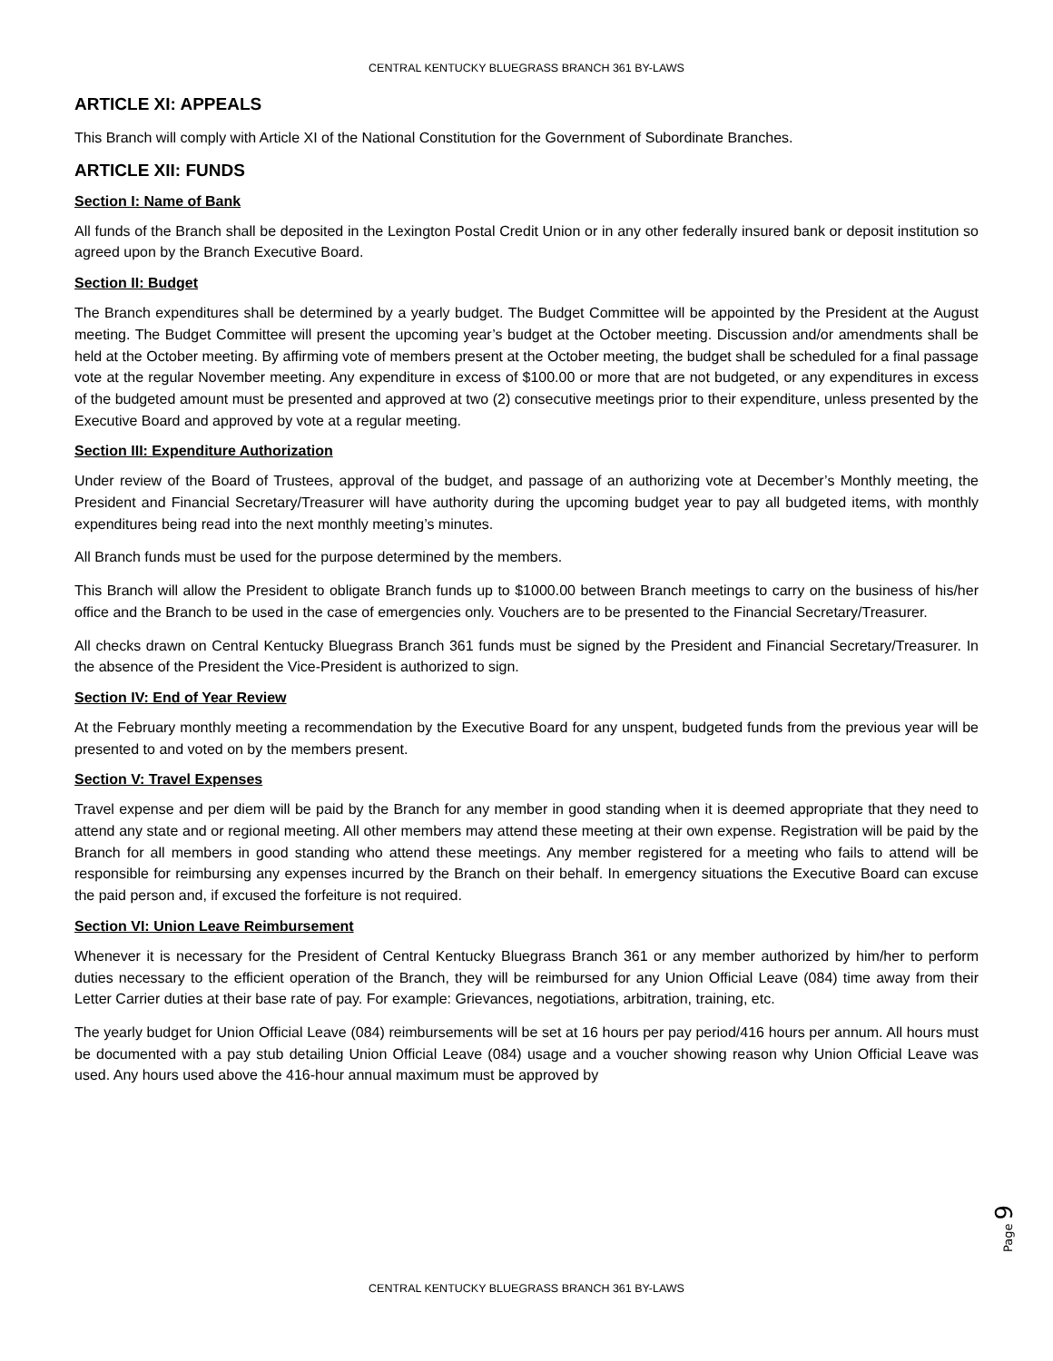CENTRAL KENTUCKY BLUEGRASS BRANCH 361 BY-LAWS
ARTICLE XI: APPEALS
This Branch will comply with Article XI of the National Constitution for the Government of Subordinate Branches.
ARTICLE XII: FUNDS
Section I: Name of Bank
All funds of the Branch shall be deposited in the Lexington Postal Credit Union or in any other federally insured bank or deposit institution so agreed upon by the Branch Executive Board.
Section II: Budget
The Branch expenditures shall be determined by a yearly budget. The Budget Committee will be appointed by the President at the August meeting. The Budget Committee will present the upcoming year’s budget at the October meeting. Discussion and/or amendments shall be held at the October meeting. By affirming vote of members present at the October meeting, the budget shall be scheduled for a final passage vote at the regular November meeting. Any expenditure in excess of $100.00 or more that are not budgeted, or any expenditures in excess of the budgeted amount must be presented and approved at two (2) consecutive meetings prior to their expenditure, unless presented by the Executive Board and approved by vote at a regular meeting.
Section III: Expenditure Authorization
Under review of the Board of Trustees, approval of the budget, and passage of an authorizing vote at December’s Monthly meeting, the President and Financial Secretary/Treasurer will have authority during the upcoming budget year to pay all budgeted items, with monthly expenditures being read into the next monthly meeting’s minutes.
All Branch funds must be used for the purpose determined by the members.
This Branch will allow the President to obligate Branch funds up to $1000.00 between Branch meetings to carry on the business of his/her office and the Branch to be used in the case of emergencies only. Vouchers are to be presented to the Financial Secretary/Treasurer.
All checks drawn on Central Kentucky Bluegrass Branch 361 funds must be signed by the President and Financial Secretary/Treasurer. In the absence of the President the Vice-President is authorized to sign.
Section IV: End of Year Review
At the February monthly meeting a recommendation by the Executive Board for any unspent, budgeted funds from the previous year will be presented to and voted on by the members present.
Section V: Travel Expenses
Travel expense and per diem will be paid by the Branch for any member in good standing when it is deemed appropriate that they need to attend any state and or regional meeting. All other members may attend these meeting at their own expense. Registration will be paid by the Branch for all members in good standing who attend these meetings. Any member registered for a meeting who fails to attend will be responsible for reimbursing any expenses incurred by the Branch on their behalf. In emergency situations the Executive Board can excuse the paid person and, if excused the forfeiture is not required.
Section VI: Union Leave Reimbursement
Whenever it is necessary for the President of Central Kentucky Bluegrass Branch 361 or any member authorized by him/her to perform duties necessary to the efficient operation of the Branch, they will be reimbursed for any Union Official Leave (084) time away from their Letter Carrier duties at their base rate of pay. For example: Grievances, negotiations, arbitration, training, etc.
The yearly budget for Union Official Leave (084) reimbursements will be set at 16 hours per pay period/416 hours per annum. All hours must be documented with a pay stub detailing Union Official Leave (084) usage and a voucher showing reason why Union Official Leave was used. Any hours used above the 416-hour annual maximum must be approved by
Page 9
CENTRAL KENTUCKY BLUEGRASS BRANCH 361 BY-LAWS